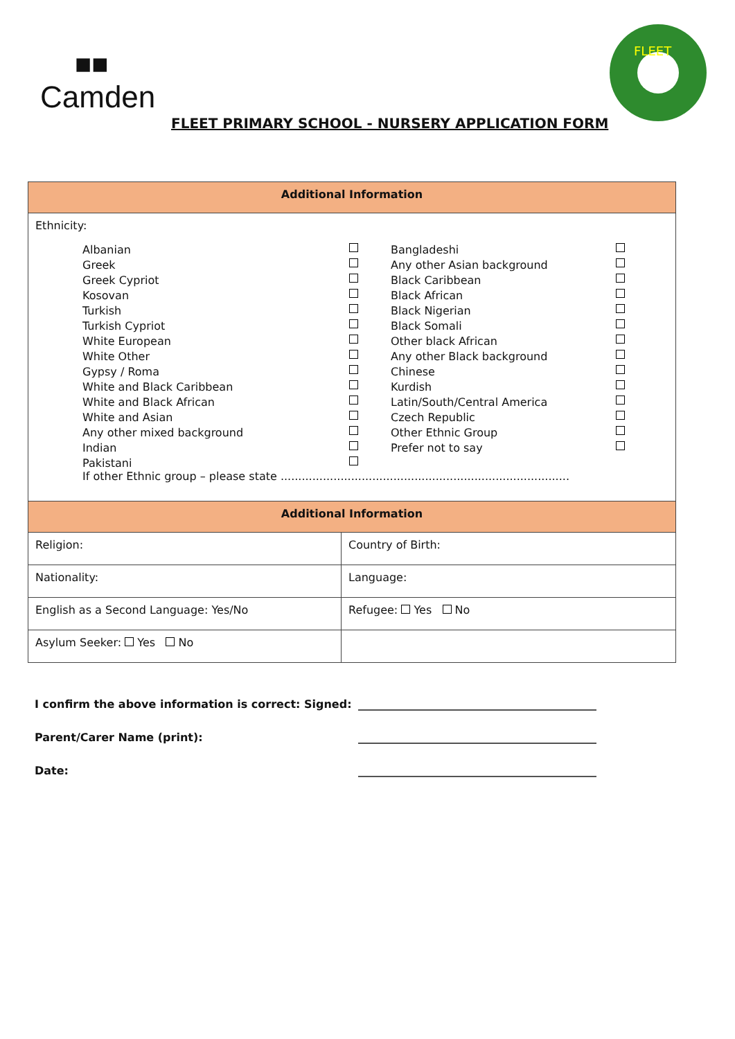■■
Camden
FLEET PRIMARY SCHOOL - NURSERY APPLICATION FORM
FLEET
| Additional Information | |
| --- | --- |
| Ethnicity: Albanian Bangladeshi Greek Any other Asian background Greek Cypriot Black Caribbean Kosovan Black African Turkish Black Nigerian Turkish Cypriot Black Somali White European Other black African White Other Any other Black background Gypsy / Roma Chinese White and Black Caribbean Kurdish White and Black African Latin/South/Central America White and Asian Czech Republic Any other mixed background Other Ethnic Group Indian Prefer not to say Pakistani If other Ethnic group – please state .................................................................................. | |
| Additional Information | |
| Religion: | Country of Birth: |
| Nationality: | Language: |
| English as a Second Language: Yes/No | Refugee: Yes No |
| Asylum Seeker: Yes No | |
I confirm the above information is correct: Signed: ___________________________________________
Parent/Carer Name (print): ___________________________________________
Date: ___________________________________________